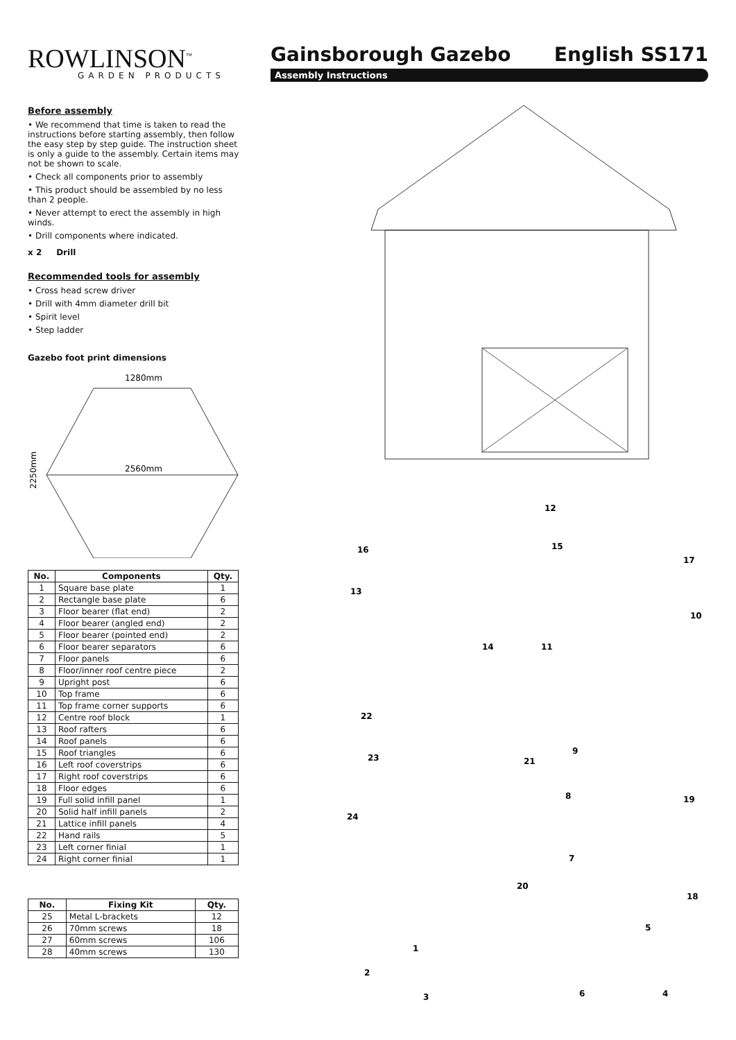ROWLINSON<sup>™</sup>
GARDEN PRODUCTS
Gainsborough Gazebo English SS171
Assembly Instructions
Before assembly
• We recommend that time is taken to read the instructions before starting assembly, then follow the easy step by step guide. The instruction sheet is only a guide to the assembly. Certain items may not be shown to scale.
• Check all components prior to assembly
• This product should be assembled by no less than 2 people.
• Never attempt to erect the assembly in high winds.
• Drill components where indicated.
x 2 Drill
Recommended tools for assembly
• Cross head screw driver
• Drill with 4mm diameter drill bit
• Spirit level
• Step ladder
Gazebo foot print dimensions
1280mm
2560mm
2250mm
| No. | Components | Qty. |
| --- | --- | --- |
| 1 | Square base plate | 1 |
| 2 | Rectangle base plate | 6 |
| 3 | Floor bearer (flat end) | 2 |
| 4 | Floor bearer (angled end) | 2 |
| 5 | Floor bearer (pointed end) | 2 |
| 6 | Floor bearer separators | 6 |
| 7 | Floor panels | 6 |
| 8 | Floor/inner roof centre piece | 2 |
| 9 | Upright post | 6 |
| 10 | Top frame | 6 |
| 11 | Top frame corner supports | 6 |
| 12 | Centre roof block | 1 |
| 13 | Roof rafters | 6 |
| 14 | Roof panels | 6 |
| 15 | Roof triangles | 6 |
| 16 | Left roof coverstrips | 6 |
| 17 | Right roof coverstrips | 6 |
| 18 | Floor edges | 6 |
| 19 | Full solid infill panel | 1 |
| 20 | Solid half infill panels | 2 |
| 21 | Lattice infill panels | 4 |
| 22 | Hand rails | 5 |
| 23 | Left corner finial | 1 |
| 24 | Right corner finial | 1 |
| No. | Fixing Kit | Qty. |
| --- | --- | --- |
| 25 | Metal L-brackets | 12 |
| 26 | 70mm screws | 18 |
| 27 | 60mm screws | 106 |
| 28 | 40mm screws | 130 |
12
15
16
17
13
10
14
11
22
9
23
21
8
19
24
7
20
18
5
1
2
6
4
3